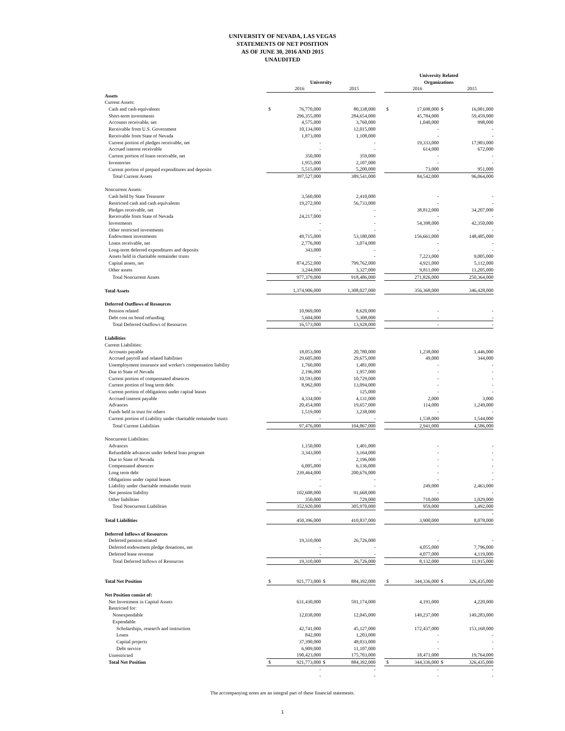UNIVERSITY OF NEVADA, LAS VEGAS
STATEMENTS OF NET POSITION
AS OF JUNE 30, 2016 AND 2015
UNAUDITED
| | | | | | | University Related | | | |
| | University | | | | | Organizations | | | |
| | | 2016 | | 2015 | | | 2016 | | 2015 |
| Assets | | | | | | | | | |
| Current Assets: | | | | | | | | | |
| Cash and cash equivalents | $ | 76,770,000 | | 80,338,000 | | $ | 17,698,000 | $ | 16,081,000 |
| Short-term investments | | 296,355,000 | | 284,654,000 | | | 45,784,000 | | 59,459,000 |
| Accounts receivable, net | | 4,575,000 | | 3,760,000 | | | 1,040,000 | | 998,000 |
| Receivable from U.S. Government | | 10,134,000 | | 12,015,000 | | | - | | - |
| Receivable from State of Nevada | | 1,873,000 | | 1,108,000 | | | - | | - |
| Current portion of pledges receivable, net | | - | | - | | | 19,333,000 | | 17,903,000 |
| Accrued interest receivable | | - | | - | | | 614,000 | | 672,000 |
| Current portion of loans receivable, net | | 350,000 | | 359,000 | | | - | | - |
| Inventories | | 1,955,000 | | 2,107,000 | | | - | | - |
| Current portion of prepaid expenditures and deposits | | 5,515,000 | | 5,200,000 | | | 73,000 | | 951,000 |
| Total Current Assets | | 397,527,000 | | 389,541,000 | | | 84,542,000 | | 96,064,000 |
| Noncurrent Assets: | | | | | | | | | |
| Cash held by State Treasurer | | 3,560,000 | | 2,410,000 | | | - | | - |
| Restricted cash and cash equivalents | | 19,272,000 | | 56,733,000 | | | - | | - |
| Pledges receivable, net | | - | | - | | | 38,812,000 | | 34,207,000 |
| Receivable from State of Nevada | | 24,217,000 | | - | | | - | | - |
| Investments | | - | | - | | | 54,398,000 | | 42,350,000 |
| Other restricted investments | | - | | - | | | - | | - |
| Endowment investments | | 49,715,000 | | 53,180,000 | | | 156,661,000 | | 148,485,000 |
| Loans receivable, net | | 2,776,000 | | 3,074,000 | | | - | | - |
| Long-term deferred expenditures and deposits | | 343,000 | | - | | | - | | - |
| Assets held in charitable remainder trusts | | - | | - | | | 7,223,000 | | 9,005,000 |
| Capital assets, net | | 874,252,000 | | 799,762,000 | | | 4,921,000 | | 5,112,000 |
| Other assets | | 3,244,000 | | 3,327,000 | | | 9,811,000 | | 11,205,000 |
| Total Noncurrent Assets | | 977,379,000 | | 918,486,000 | | | 271,826,000 | | 250,364,000 |
| Total Assets | | 1,374,906,000 | | 1,308,027,000 | | | 356,368,000 | | 346,428,000 |
| Deferred Outflows of Resources | | | | | | | | | |
| Pension related | | 10,969,000 | | 8,620,000 | | | - | | - |
| Debt cost on bond refunding | | 5,604,000 | | 5,308,000 | | | - | | - |
| Total Deferred Outflows of Resources | | 16,573,000 | | 13,928,000 | | | - | | - |
| Liabilities | | | | | | | | | |
| Current Liabilities: | | | | | | | | | |
| Accounts payable | | 18,053,000 | | 20,780,000 | | | 1,238,000 | | 1,446,000 |
| Accrued payroll and related liabilities | | 29,605,000 | | 29,675,000 | | | 49,000 | | 344,000 |
| Unemployment insurance and worker's compensation liability | | 1,760,000 | | 1,481,000 | | | - | | - |
| Due to State of Nevada | | 2,196,000 | | 1,957,000 | | | - | | - |
| Current portion of compensated absences | | 10,593,000 | | 10,729,000 | | | - | | - |
| Current portion of long term debt | | 8,962,000 | | 13,094,000 | | | - | | - |
| Current portion of obligations under capital leases | | - | | 125,000 | | | - | | - |
| Accrued interest payable | | 4,334,000 | | 4,131,000 | | | 2,000 | | 3,000 |
| Advances | | 20,454,000 | | 19,657,000 | | | 114,000 | | 1,249,000 |
| Funds held in trust for others | | 1,519,000 | | 3,238,000 | | | - | | - |
| Current portion of Liability under charitable remainder trusts | | - | | - | | | 1,538,000 | | 1,544,000 |
| Total Current Liabilities | | 97,476,000 | | 104,867,000 | | | 2,941,000 | | 4,586,000 |
| Noncurrent Liabilities: | | | | | | | | | |
| Advances | | 1,150,000 | | 1,401,000 | | | - | | - |
| Refundable advances under federal loan program | | 3,343,000 | | 3,164,000 | | | - | | - |
| Due to State of Nevada | | - | | 2,196,000 | | | - | | - |
| Compensated absences | | 6,005,000 | | 6,136,000 | | | - | | - |
| Long term debt | | 239,464,000 | | 200,676,000 | | | - | | - |
| Obligations under capital leases | | - | | - | | | - | | - |
| Liability under charitable remainder trusts | | - | | - | | | 249,000 | | 2,463,000 |
| Net pension liability | | 102,608,000 | | 91,668,000 | | | - | | - |
| Other liabilities | | 350,000 | | 729,000 | | | 710,000 | | 1,029,000 |
| Total Noncurrent Liabilities | | 352,920,000 | | 305,970,000 | | | 959,000 | | 3,492,000 |
| | | | | | | | | | - |
| Total Liabilities | | 450,396,000 | | 410,837,000 | | | 3,900,000 | | 8,078,000 |
| Deferred Inflows of Resources | | | | | | | | | |
| Deferred pension related | | 19,310,000 | | 26,726,000 | | | - | | - |
| Deferred endowment pledge donations, net | | - | | - | | | 4,055,000 | | 7,796,000 |
| Deferred lease revenue | | - | | - | | | 4,077,000 | | 4,119,000 |
| Total Deferred Inflows of Resources | | 19,310,000 | | 26,726,000 | | | 8,132,000 | | 11,915,000 |
| Total Net Position | $ | 921,773,000 | $ | 884,392,000 | | $ | 344,336,000 | $ | 326,435,000 |
| Net Position consist of: | | | | | | | | | |
| Net Investment in Capital Assets | | 631,430,000 | | 591,174,000 | | | 4,191,000 | | 4,220,000 |
| Restricted for: | | | | | | | | | |
| Nonexpendable | | 12,038,000 | | 12,045,000 | | | 149,237,000 | | 149,283,000 |
| Expendable | | | | | | | | | |
| Scholarships, research and instruction | | 42,741,000 | | 45,127,000 | | | 172,437,000 | | 153,168,000 |
| Loans | | 842,000 | | 1,203,000 | | | - | | - |
| Capital projects | | 37,390,000 | | 48,033,000 | | | - | | - |
| Debt service | | 6,909,000 | | 11,107,000 | | | - | | - |
| Unrestricted | | 190,423,000 | | 175,703,000 | | | 18,471,000 | | 19,764,000 |
| Total Net Position | $ | 921,773,000 | $ | 884,392,000 | | $ | 344,336,000 | $ | 326,435,000 |
| | | - | | - | | | - | | - |
| | | - | | - | | | - | | - |
The accompanying notes are an integral part of these financial statements.
1